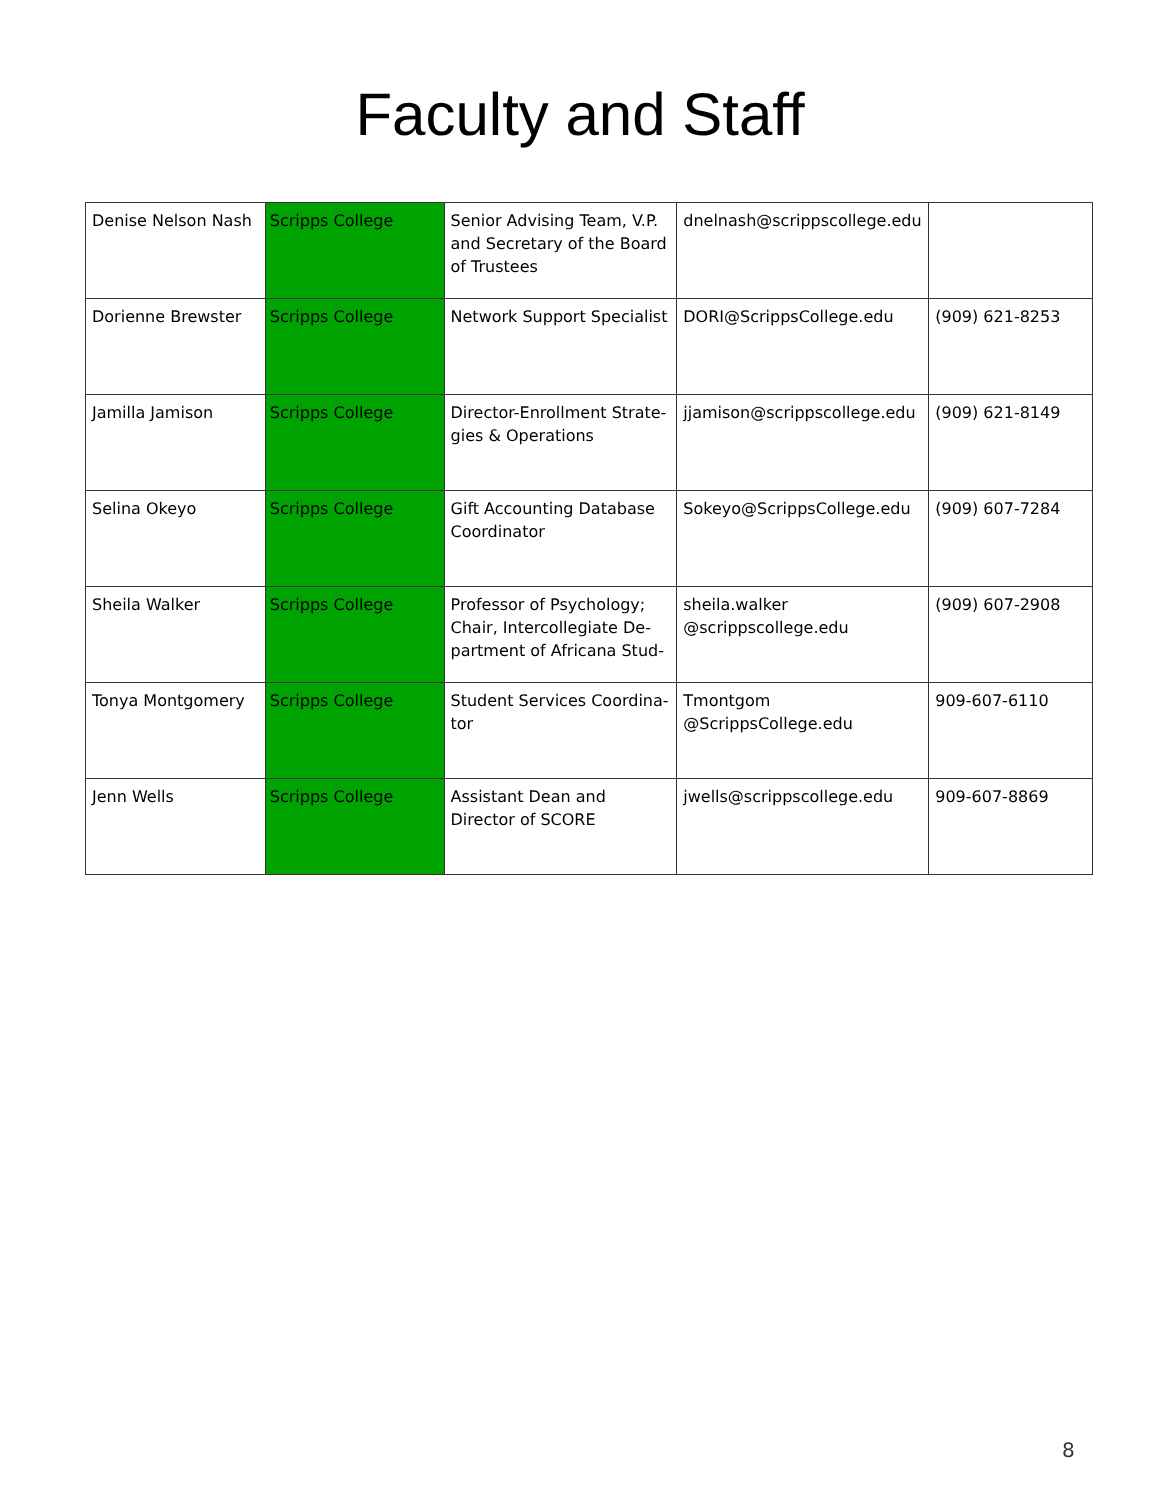Faculty and Staff
| Denise Nelson Nash | Scripps College | Senior Advising Team, V.P. and Secretary of the Board of Trustees | dnelnash@scrippscollege.edu | |
| Dorienne Brewster | Scripps College | Network Support Specialist | DORI@ScrippsCollege.edu | (909) 621-8253 |
| Jamilla Jamison | Scripps College | Director-Enrollment Strate-gies & Operations | jjamison@scrippscollege.edu | (909) 621-8149 |
| Selina Okeyo | Scripps College | Gift Accounting Database Coordinator | Sokeyo@ScrippsCollege.edu | (909) 607-7284 |
| Sheila Walker | Scripps College | Professor of Psychology; Chair, Intercollegiate De-partment of Africana Stud- | sheila.walker @scrippscollege.edu | (909) 607-2908 |
| Tonya Montgomery | Scripps College | Student Services Coordina-tor | Tmontgom @ScrippsCollege.edu | 909-607-6110 |
| Jenn Wells | Scripps College | Assistant Dean and Director of SCORE | jwells@scrippscollege.edu | 909-607-8869 |
8